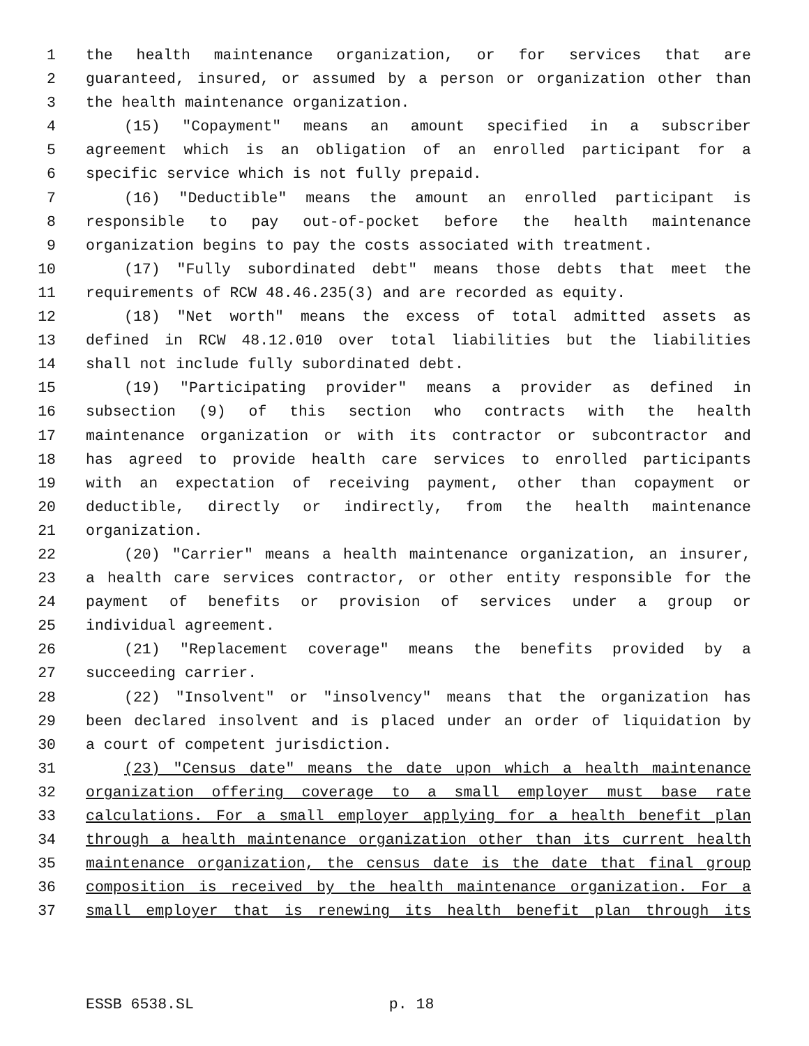1 the health maintenance organization, or for services that are
2 guaranteed, insured, or assumed by a person or organization other than
3 the health maintenance organization.
4 (15) "Copayment" means an amount specified in a subscriber
5 agreement which is an obligation of an enrolled participant for a
6 specific service which is not fully prepaid.
7 (16) "Deductible" means the amount an enrolled participant is
8 responsible to pay out-of-pocket before the health maintenance
9 organization begins to pay the costs associated with treatment.
10 (17) "Fully subordinated debt" means those debts that meet the
11 requirements of RCW 48.46.235(3) and are recorded as equity.
12 (18) "Net worth" means the excess of total admitted assets as
13 defined in RCW 48.12.010 over total liabilities but the liabilities
14 shall not include fully subordinated debt.
15 (19) "Participating provider" means a provider as defined in
16 subsection (9) of this section who contracts with the health
17 maintenance organization or with its contractor or subcontractor and
18 has agreed to provide health care services to enrolled participants
19 with an expectation of receiving payment, other than copayment or
20 deductible, directly or indirectly, from the health maintenance
21 organization.
22 (20) "Carrier" means a health maintenance organization, an insurer,
23 a health care services contractor, or other entity responsible for the
24 payment of benefits or provision of services under a group or
25 individual agreement.
26 (21) "Replacement coverage" means the benefits provided by a
27 succeeding carrier.
28 (22) "Insolvent" or "insolvency" means that the organization has
29 been declared insolvent and is placed under an order of liquidation by
30 a court of competent jurisdiction.
31 (23) "Census date" means the date upon which a health maintenance
32 organization offering coverage to a small employer must base rate
33 calculations. For a small employer applying for a health benefit plan
34 through a health maintenance organization other than its current health
35 maintenance organization, the census date is the date that final group
36 composition is received by the health maintenance organization. For a
37 small employer that is renewing its health benefit plan through its
ESSB 6538.SL p. 18